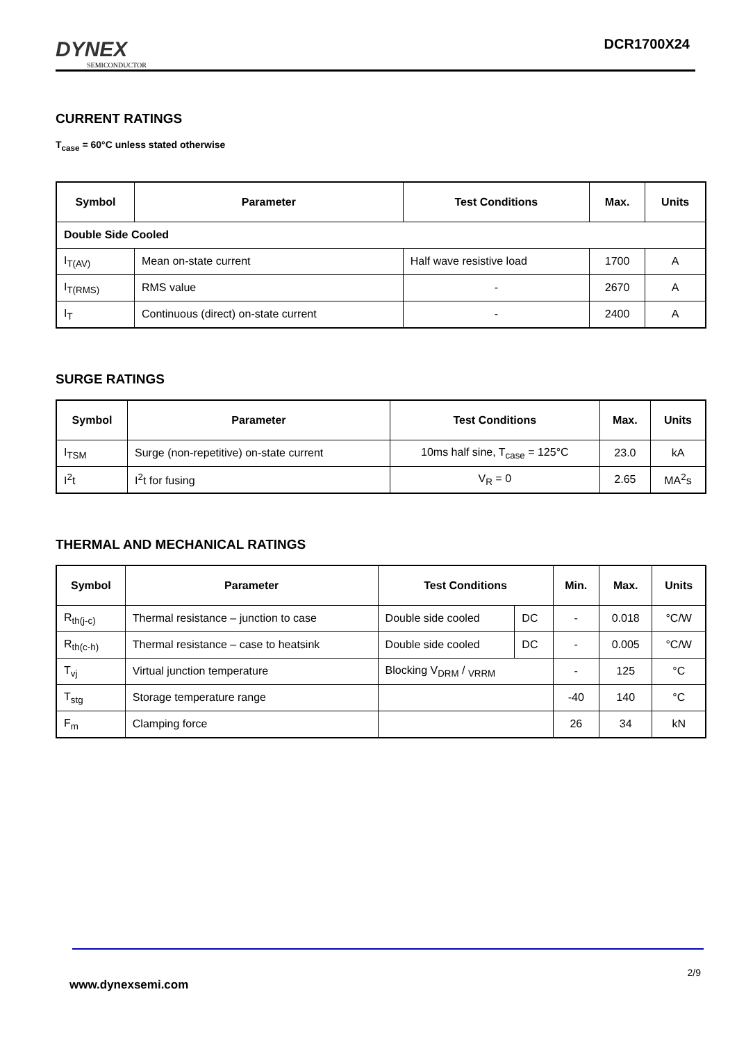DYNEX
SEMICONDUCTOR
DCR1700X24
CURRENT RATINGS
T<sub>case</sub> = 60°C unless stated otherwise
| Symbol | Parameter | Test Conditions | Max. | Units |
| --- | --- | --- | --- | --- |
| Double Side Cooled | | | | |
| I<sub>T(AV)</sub> | Mean on-state current | Half wave resistive load | 1700 | A |
| I<sub>T(RMS)</sub> | RMS value | - | 2670 | A |
| I<sub>T</sub> | Continuous (direct) on-state current | - | 2400 | A |
SURGE RATINGS
| Symbol | Parameter | Test Conditions | Max. | Units |
| --- | --- | --- | --- | --- |
| I<sub>TSM</sub> | Surge (non-repetitive) on-state current | 10ms half sine, T<sub>case</sub> = 125°C | 23.0 | kA |
| I<sup>2</sup>t | I<sup>2</sup>t for fusing | V<sub>R</sub> = 0 | 2.65 | MA<sup>2</sup>s |
THERMAL AND MECHANICAL RATINGS
| Symbol | Parameter | Test Conditions | | Min. | Max. | Units |
| --- | --- | --- | --- | --- | --- | --- |
| R<sub>th(j-c)</sub> | Thermal resistance – junction to case | Double side cooled | DC | - | 0.018 | °C/W |
| R<sub>th(c-h)</sub> | Thermal resistance – case to heatsink | Double side cooled | DC | - | 0.005 | °C/W |
| T<sub>vj</sub> | Virtual junction temperature | Blocking V<sub>DRM</sub> / <sub>VRRM</sub> | | - | 125 | °C |
| T<sub>stg</sub> | Storage temperature range | | | -40 | 140 | °C |
| F<sub>m</sub> | Clamping force | | | 26 | 34 | kN |
2/9
www.dynexsemi.com